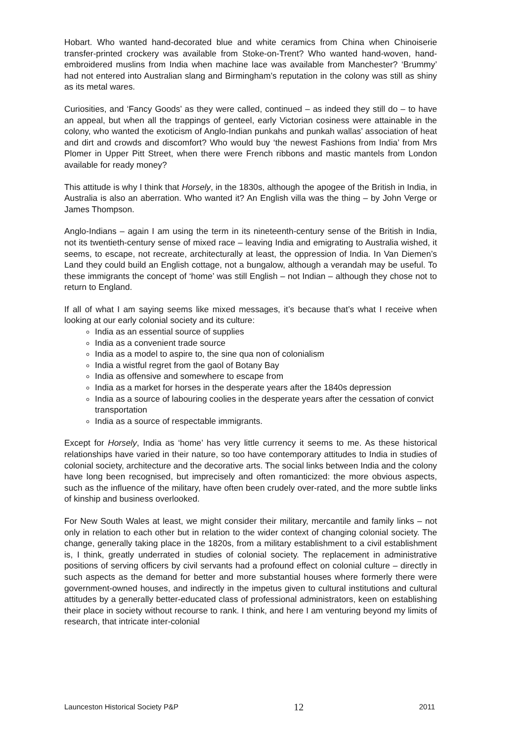Hobart. Who wanted hand-decorated blue and white ceramics from China when Chinoiserie transfer-printed crockery was available from Stoke-on-Trent? Who wanted hand-woven, hand-embroidered muslins from India when machine lace was available from Manchester? ‘Brummy’ had not entered into Australian slang and Birmingham’s reputation in the colony was still as shiny as its metal wares.
Curiosities, and ‘Fancy Goods’ as they were called, continued – as indeed they still do – to have an appeal, but when all the trappings of genteel, early Victorian cosiness were attainable in the colony, who wanted the exoticism of Anglo-Indian punkahs and punkah wallas’ association of heat and dirt and crowds and discomfort? Who would buy ‘the newest Fashions from India’ from Mrs Plomer in Upper Pitt Street, when there were French ribbons and mastic mantels from London available for ready money?
This attitude is why I think that Horsely, in the 1830s, although the apogee of the British in India, in Australia is also an aberration. Who wanted it? An English villa was the thing – by John Verge or James Thompson.
Anglo-Indians – again I am using the term in its nineteenth-century sense of the British in India, not its twentieth-century sense of mixed race – leaving India and emigrating to Australia wished, it seems, to escape, not recreate, architecturally at least, the oppression of India. In Van Diemen’s Land they could build an English cottage, not a bungalow, although a verandah may be useful. To these immigrants the concept of ‘home’ was still English – not Indian – although they chose not to return to England.
If all of what I am saying seems like mixed messages, it’s because that’s what I receive when looking at our early colonial society and its culture:
India as an essential source of supplies
India as a convenient trade source
India as a model to aspire to, the sine qua non of colonialism
India a wistful regret from the gaol of Botany Bay
India as offensive and somewhere to escape from
India as a market for horses in the desperate years after the 1840s depression
India as a source of labouring coolies in the desperate years after the cessation of convict transportation
India as a source of respectable immigrants.
Except for Horsely, India as ‘home’ has very little currency it seems to me. As these historical relationships have varied in their nature, so too have contemporary attitudes to India in studies of colonial society, architecture and the decorative arts. The social links between India and the colony have long been recognised, but imprecisely and often romanticized: the more obvious aspects, such as the influence of the military, have often been crudely over-rated, and the more subtle links of kinship and business overlooked.
For New South Wales at least, we might consider their military, mercantile and family links – not only in relation to each other but in relation to the wider context of changing colonial society. The change, generally taking place in the 1820s, from a military establishment to a civil establishment is, I think, greatly underrated in studies of colonial society. The replacement in administrative positions of serving officers by civil servants had a profound effect on colonial culture – directly in such aspects as the demand for better and more substantial houses where formerly there were government-owned houses, and indirectly in the impetus given to cultural institutions and cultural attitudes by a generally better-educated class of professional administrators, keen on establishing their place in society without recourse to rank. I think, and here I am venturing beyond my limits of research, that intricate inter-colonial
Launceston Historical Society P&P 12 2011